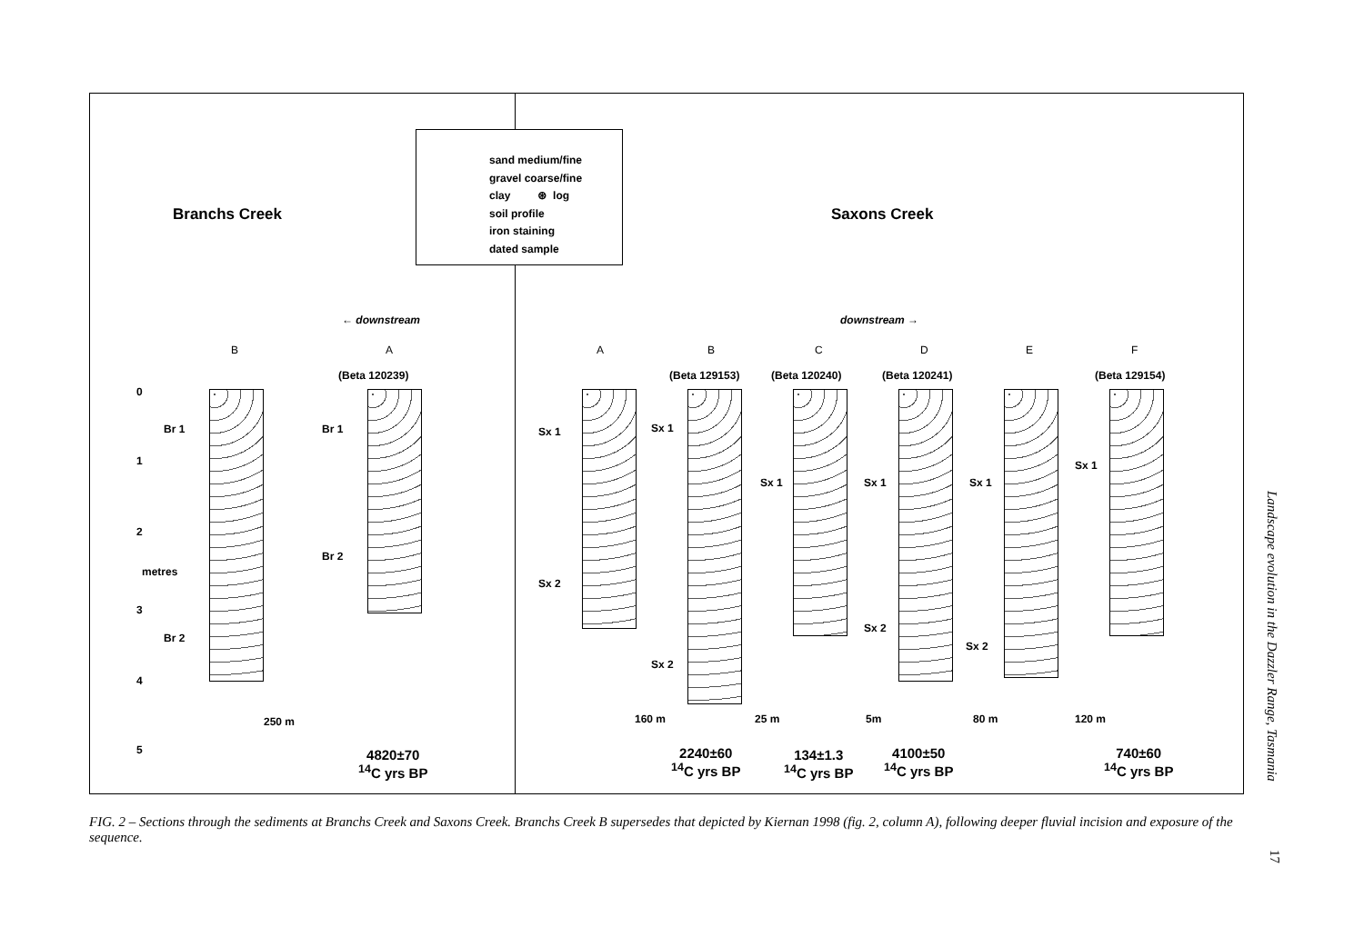Branchs Creek
← downstream
B A
(Beta 120239)
0
1
2
3
4
5
metres
Br 1
Br 2
Br 1
Br 2
250 m
4820±70
<sup>14</sup>C yrs BP
Saxons Creek
downstream →
A B C D E F
(Beta 129153) (Beta 120240) (Beta 120241) (Beta 129154)
Sx 1
Sx 2
Sx 1
Sx 2
Sx 1 Sx 1
Sx 2
Sx 1
Sx 2
Sx 1
160 m 25 m 5m 80 m 120 m
2240±60
<sup>14</sup>C yrs BP
134±1.3
<sup>14</sup>C yrs BP
4100±50
<sup>14</sup>C yrs BP
740±60
<sup>14</sup>C yrs BP
sand medium/fine
gravel coarse/fine
clay ⊛ log
soil profile
iron staining
dated sample
FIG. 2 – Sections through the sediments at Branchs Creek and Saxons Creek. Branchs Creek B supersedes that depicted by Kiernan 1998 (fig. 2, column A), following deeper fluvial incision and exposure of the sequence.
Landscape evolution in the Dazzler Range, Tasmania
17